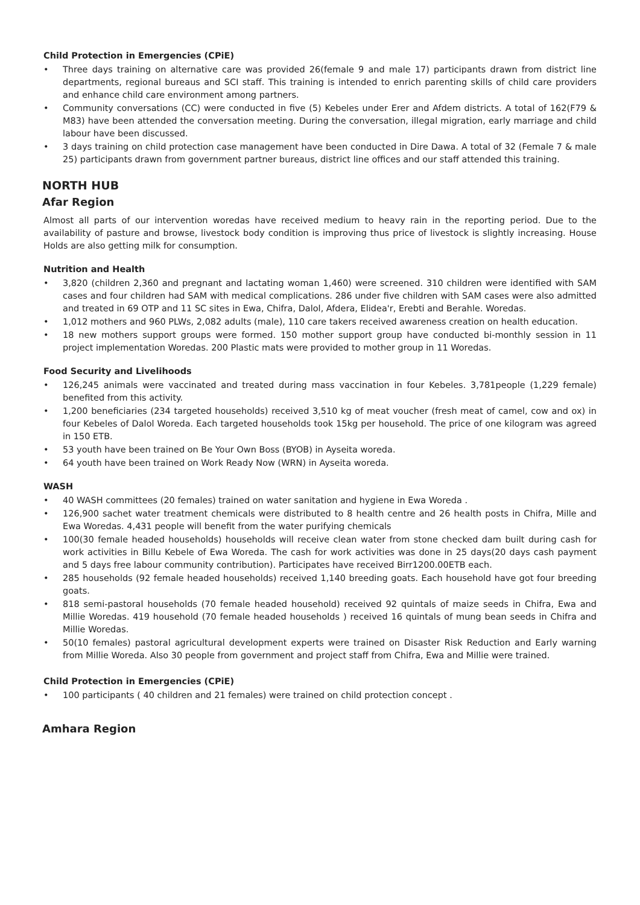Child Protection in Emergencies (CPiE)
• Three days training on alternative care was provided 26(female 9 and male 17) participants drawn from district line departments, regional bureaus and SCI staff. This training is intended to enrich parenting skills of child care providers and enhance child care environment among partners.
• Community conversations (CC) were conducted in five (5) Kebeles under Erer and Afdem districts. A total of 162(F79 & M83) have been attended the conversation meeting. During the conversation, illegal migration, early marriage and child labour have been discussed.
• 3 days training on child protection case management have been conducted in Dire Dawa. A total of 32 (Female 7 & male 25) participants drawn from government partner bureaus, district line offices and our staff attended this training.
NORTH HUB
Afar Region
Almost all parts of our intervention woredas have received medium to heavy rain in the reporting period. Due to the availability of pasture and browse, livestock body condition is improving thus price of livestock is slightly increasing. House Holds are also getting milk for consumption.
Nutrition and Health
• 3,820 (children 2,360 and pregnant and lactating woman 1,460) were screened. 310 children were identified with SAM cases and four children had SAM with medical complications. 286 under five children with SAM cases were also admitted and treated in 69 OTP and 11 SC sites in Ewa, Chifra, Dalol, Afdera, Elidea'r, Erebti and Berahle. Woredas.
• 1,012 mothers and 960 PLWs, 2,082 adults (male), 110 care takers received awareness creation on health education.
• 18 new mothers support groups were formed. 150 mother support group have conducted bi-monthly session in 11 project implementation Woredas. 200 Plastic mats were provided to mother group in 11 Woredas.
Food Security and Livelihoods
• 126,245 animals were vaccinated and treated during mass vaccination in four Kebeles. 3,781people (1,229 female) benefited from this activity.
• 1,200 beneficiaries (234 targeted households) received 3,510 kg of meat voucher (fresh meat of camel, cow and ox) in four Kebeles of Dalol Woreda. Each targeted households took 15kg per household. The price of one kilogram was agreed in 150 ETB.
• 53 youth have been trained on Be Your Own Boss (BYOB) in Ayseita woreda.
• 64 youth have been trained on Work Ready Now (WRN) in Ayseita woreda.
WASH
• 40 WASH committees (20 females) trained on water sanitation and hygiene in Ewa Woreda .
• 126,900 sachet water treatment chemicals were distributed to 8 health centre and 26 health posts in Chifra, Mille and Ewa Woredas. 4,431 people will benefit from the water purifying chemicals
• 100(30 female headed households) households will receive clean water from stone checked dam built during cash for work activities in Billu Kebele of Ewa Woreda. The cash for work activities was done in 25 days(20 days cash payment and 5 days free labour community contribution). Participates have received Birr1200.00ETB each.
• 285 households (92 female headed households) received 1,140 breeding goats. Each household have got four breeding goats.
• 818 semi-pastoral households (70 female headed household) received 92 quintals of maize seeds in Chifra, Ewa and Millie Woredas. 419 household (70 female headed households ) received 16 quintals of mung bean seeds in Chifra and Millie Woredas.
• 50(10 females) pastoral agricultural development experts were trained on Disaster Risk Reduction and Early warning from Millie Woreda. Also 30 people from government and project staff from Chifra, Ewa and Millie were trained.
Child Protection in Emergencies (CPiE)
• 100 participants ( 40 children and 21 females) were trained on child protection concept .
Amhara Region